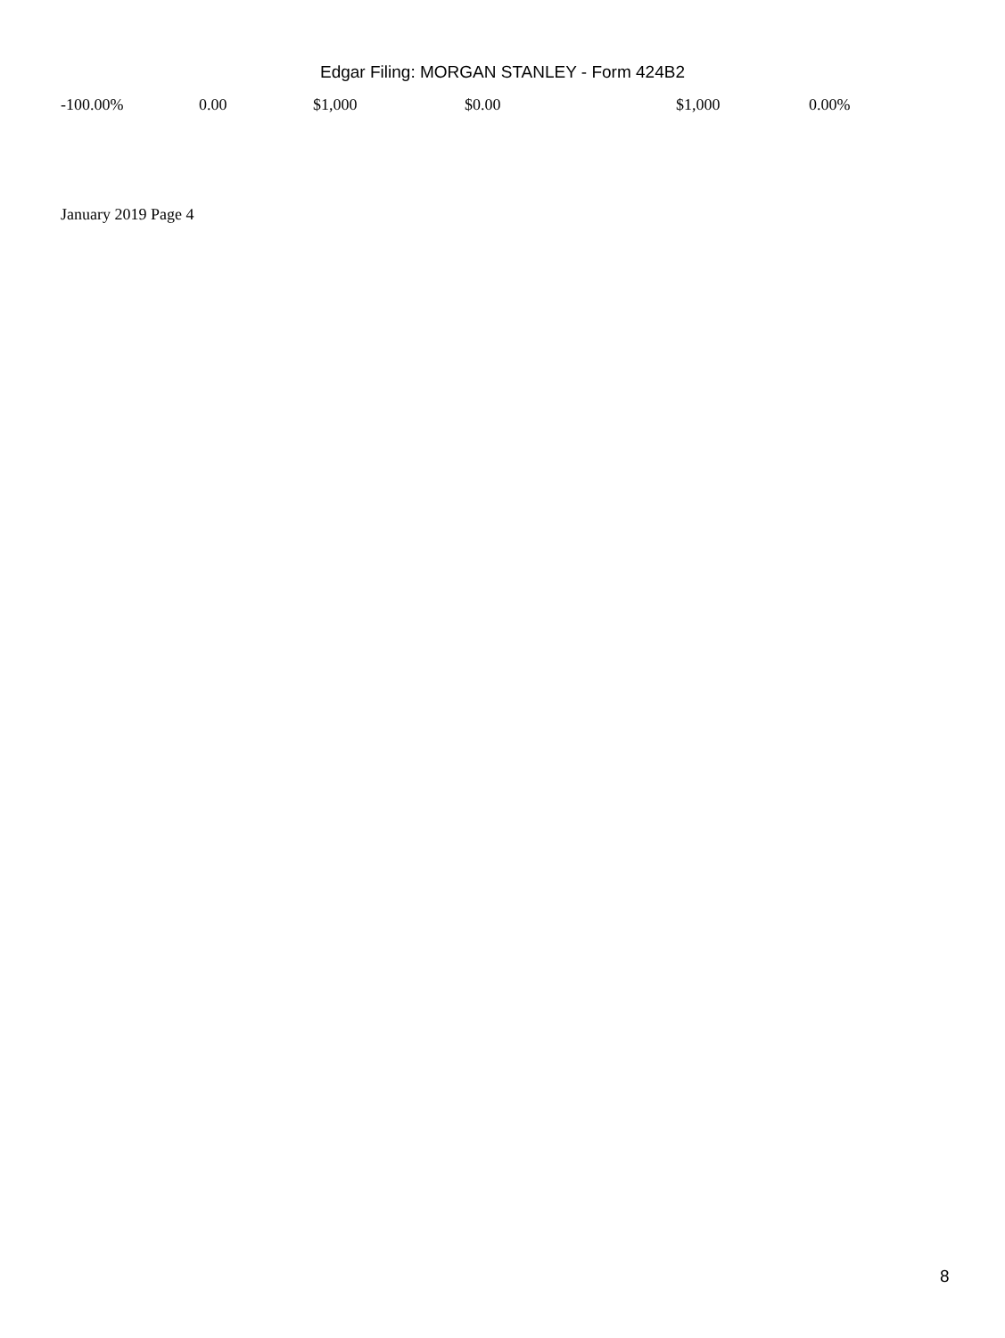Edgar Filing: MORGAN STANLEY - Form 424B2
| -100.00% | 0.00 | $1,000 | $0.00 | $1,000 | 0.00% |
January 2019 Page 4
8